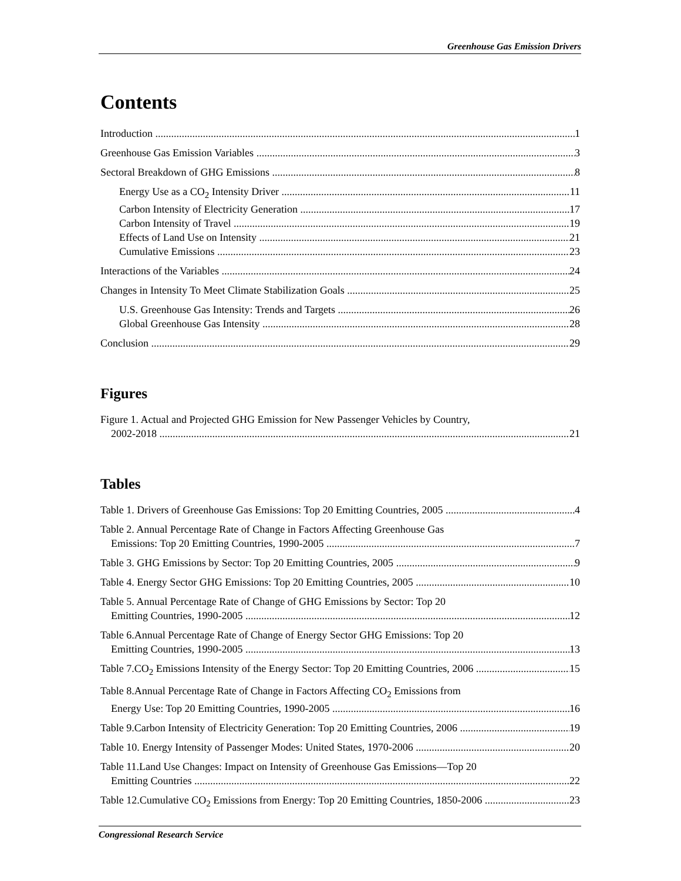Greenhouse Gas Emission Drivers
Contents
Introduction 1
Greenhouse Gas Emission Variables 3
Sectoral Breakdown of GHG Emissions 8
Energy Use as a CO<sub>2</sub> Intensity Driver 11
Carbon Intensity of Electricity Generation 17
Carbon Intensity of Travel 19
Effects of Land Use on Intensity 21
Cumulative Emissions 23
Interactions of the Variables 24
Changes in Intensity To Meet Climate Stabilization Goals 25
U.S. Greenhouse Gas Intensity: Trends and Targets 26
Global Greenhouse Gas Intensity 28
Conclusion 29
Figures
Figure 1. Actual and Projected GHG Emission for New Passenger Vehicles by Country,
2002-2018 21
Tables
Table 1. Drivers of Greenhouse Gas Emissions: Top 20 Emitting Countries, 2005 4
Table 2. Annual Percentage Rate of Change in Factors Affecting Greenhouse Gas
Emissions: Top 20 Emitting Countries, 1990-2005 7
Table 3. GHG Emissions by Sector: Top 20 Emitting Countries, 2005 9
Table 4. Energy Sector GHG Emissions: Top 20 Emitting Countries, 2005 10
Table 5. Annual Percentage Rate of Change of GHG Emissions by Sector: Top 20
Emitting Countries, 1990-2005 12
Table 6.Annual Percentage Rate of Change of Energy Sector GHG Emissions: Top 20
Emitting Countries, 1990-2005 13
Table 7.CO<sub>2</sub> Emissions Intensity of the Energy Sector: Top 20 Emitting Countries, 2006 15
Table 8.Annual Percentage Rate of Change in Factors Affecting CO<sub>2</sub> Emissions from
Energy Use: Top 20 Emitting Countries, 1990-2005 16
Table 9.Carbon Intensity of Electricity Generation: Top 20 Emitting Countries, 2006 19
Table 10. Energy Intensity of Passenger Modes: United States, 1970-2006 20
Table 11.Land Use Changes: Impact on Intensity of Greenhouse Gas Emissions—Top 20
Emitting Countries 22
Table 12.Cumulative CO<sub>2</sub> Emissions from Energy: Top 20 Emitting Countries, 1850-2006 23
Congressional Research Service